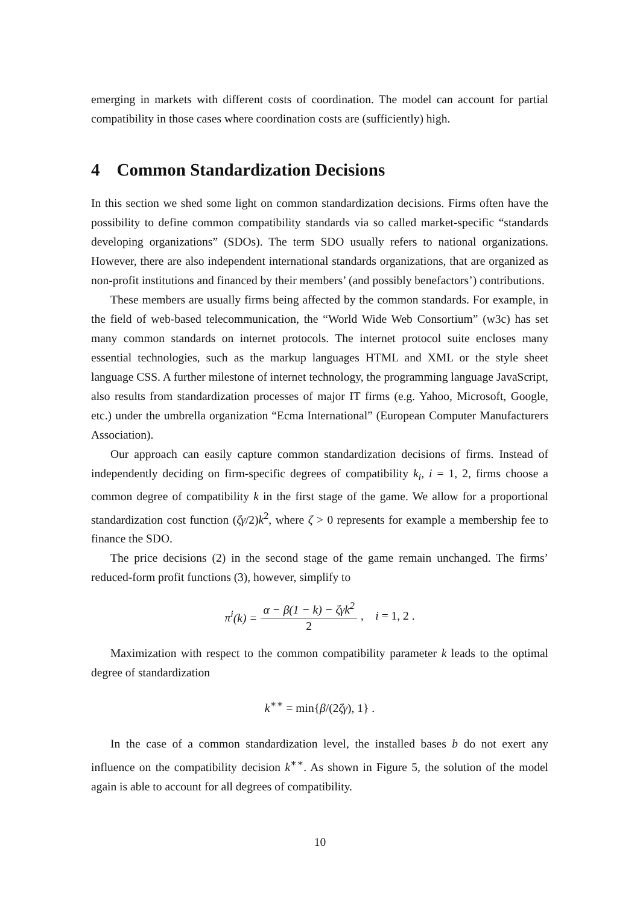emerging in markets with different costs of coordination. The model can account for partial compatibility in those cases where coordination costs are (sufficiently) high.
4 Common Standardization Decisions
In this section we shed some light on common standardization decisions. Firms often have the possibility to define common compatibility standards via so called market-specific “standards developing organizations” (SDOs). The term SDO usually refers to national organizations. However, there are also independent international standards organizations, that are organized as non-profit institutions and financed by their members’ (and possibly benefactors’) contributions.
These members are usually firms being affected by the common standards. For example, in the field of web-based telecommunication, the “World Wide Web Consortium” (w3c) has set many common standards on internet protocols. The internet protocol suite encloses many essential technologies, such as the markup languages HTML and XML or the style sheet language CSS. A further milestone of internet technology, the programming language JavaScript, also results from standardization processes of major IT firms (e.g. Yahoo, Microsoft, Google, etc.) under the umbrella organization “Ecma International” (European Computer Manufacturers Association).
Our approach can easily capture common standardization decisions of firms. Instead of independently deciding on firm-specific degrees of compatibility k<sub>i</sub>, i = 1, 2, firms choose a common degree of compatibility k in the first stage of the game. We allow for a proportional standardization cost function (ζγ/2)k<sup>2</sup>, where ζ > 0 represents for example a membership fee to finance the SDO.
The price decisions (2) in the second stage of the game remain unchanged. The firms’ reduced-form profit functions (3), however, simplify to
π<sup>i</sup>(k) = α − β(1 − k) − ζγk<sup>2</sup> 2, i = 1, 2 .
Maximization with respect to the common compatibility parameter k leads to the optimal degree of standardization
k<sup>∗∗</sup> = min{β/(2ζγ), 1} .
In the case of a common standardization level, the installed bases b do not exert any influence on the compatibility decision k<sup>∗∗</sup>. As shown in Figure 5, the solution of the model again is able to account for all degrees of compatibility.
10